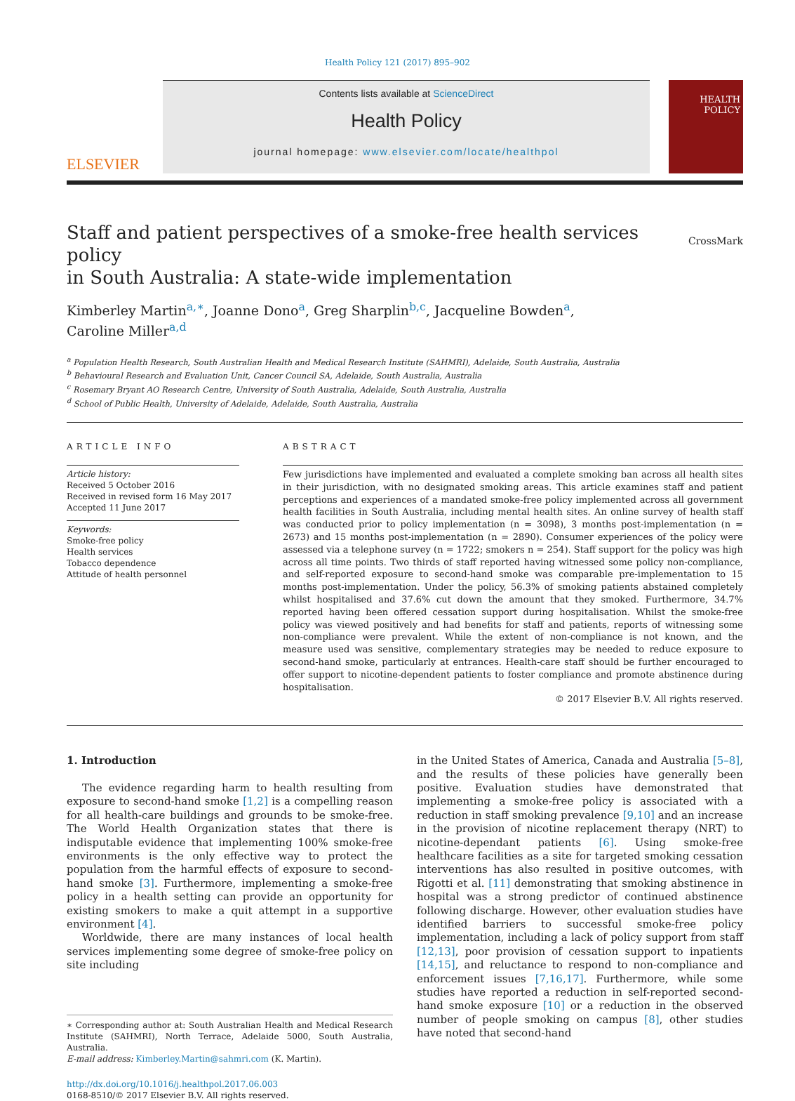Health Policy 121 (2017) 895–902
ELSEVIER
Contents lists available at ScienceDirect
Health Policy
journal homepage: www.elsevier.com/locate/healthpol
HEALTH
POLICY
Staff and patient perspectives of a smoke-free health services policy
in South Australia: A state-wide implementation
CrossMark
Kimberley Martin<sup>a,∗</sup>, Joanne Dono<sup>a</sup>, Greg Sharplin<sup>b,c</sup>, Jacqueline Bowden<sup>a</sup>,
Caroline Miller<sup>a,d</sup>
<sup>a</sup> Population Health Research, South Australian Health and Medical Research Institute (SAHMRI), Adelaide, South Australia, Australia
<sup>b</sup> Behavioural Research and Evaluation Unit, Cancer Council SA, Adelaide, South Australia, Australia
<sup>c</sup> Rosemary Bryant AO Research Centre, University of South Australia, Adelaide, South Australia, Australia
<sup>d</sup> School of Public Health, University of Adelaide, Adelaide, South Australia, Australia
ARTICLE INFO
Article history:
Received 5 October 2016
Received in revised form 16 May 2017
Accepted 11 June 2017
Keywords:
Smoke-free policy
Health services
Tobacco dependence
Attitude of health personnel
ABSTRACT
Few jurisdictions have implemented and evaluated a complete smoking ban across all health sites in their jurisdiction, with no designated smoking areas. This article examines staff and patient perceptions and experiences of a mandated smoke-free policy implemented across all government health facilities in South Australia, including mental health sites. An online survey of health staff was conducted prior to policy implementation (n = 3098), 3 months post-implementation (n = 2673) and 15 months post-implementation (n = 2890). Consumer experiences of the policy were assessed via a telephone survey (n = 1722; smokers n = 254). Staff support for the policy was high across all time points. Two thirds of staff reported having witnessed some policy non-compliance, and self-reported exposure to second-hand smoke was comparable pre-implementation to 15 months post-implementation. Under the policy, 56.3% of smoking patients abstained completely whilst hospitalised and 37.6% cut down the amount that they smoked. Furthermore, 34.7% reported having been offered cessation support during hospitalisation. Whilst the smoke-free policy was viewed positively and had benefits for staff and patients, reports of witnessing some non-compliance were prevalent. While the extent of non-compliance is not known, and the measure used was sensitive, complementary strategies may be needed to reduce exposure to second-hand smoke, particularly at entrances. Health-care staff should be further encouraged to offer support to nicotine-dependent patients to foster compliance and promote abstinence during hospitalisation.
© 2017 Elsevier B.V. All rights reserved.
1. Introduction
The evidence regarding harm to health resulting from exposure to second-hand smoke [1,2] is a compelling reason for all health-care buildings and grounds to be smoke-free. The World Health Organization states that there is indisputable evidence that implementing 100% smoke-free environments is the only effective way to protect the population from the harmful effects of exposure to second-hand smoke [3]. Furthermore, implementing a smoke-free policy in a health setting can provide an opportunity for existing smokers to make a quit attempt in a supportive environment [4].
Worldwide, there are many instances of local health services implementing some degree of smoke-free policy on site including
∗ Corresponding author at: South Australian Health and Medical Research Institute (SAHMRI), North Terrace, Adelaide 5000, South Australia, Australia.
E-mail address: Kimberley.Martin@sahmri.com (K. Martin).
http://dx.doi.org/10.1016/j.healthpol.2017.06.003
0168-8510/© 2017 Elsevier B.V. All rights reserved.
in the United States of America, Canada and Australia [5–8], and the results of these policies have generally been positive. Evaluation studies have demonstrated that implementing a smoke-free policy is associated with a reduction in staff smoking prevalence [9,10] and an increase in the provision of nicotine replacement therapy (NRT) to nicotine-dependant patients [6]. Using smoke-free healthcare facilities as a site for targeted smoking cessation interventions has also resulted in positive outcomes, with Rigotti et al. [11] demonstrating that smoking abstinence in hospital was a strong predictor of continued abstinence following discharge. However, other evaluation studies have identified barriers to successful smoke-free policy implementation, including a lack of policy support from staff [12,13], poor provision of cessation support to inpatients [14,15], and reluctance to respond to non-compliance and enforcement issues [7,16,17]. Furthermore, while some studies have reported a reduction in self-reported second-hand smoke exposure [10] or a reduction in the observed number of people smoking on campus [8], other studies have noted that second-hand